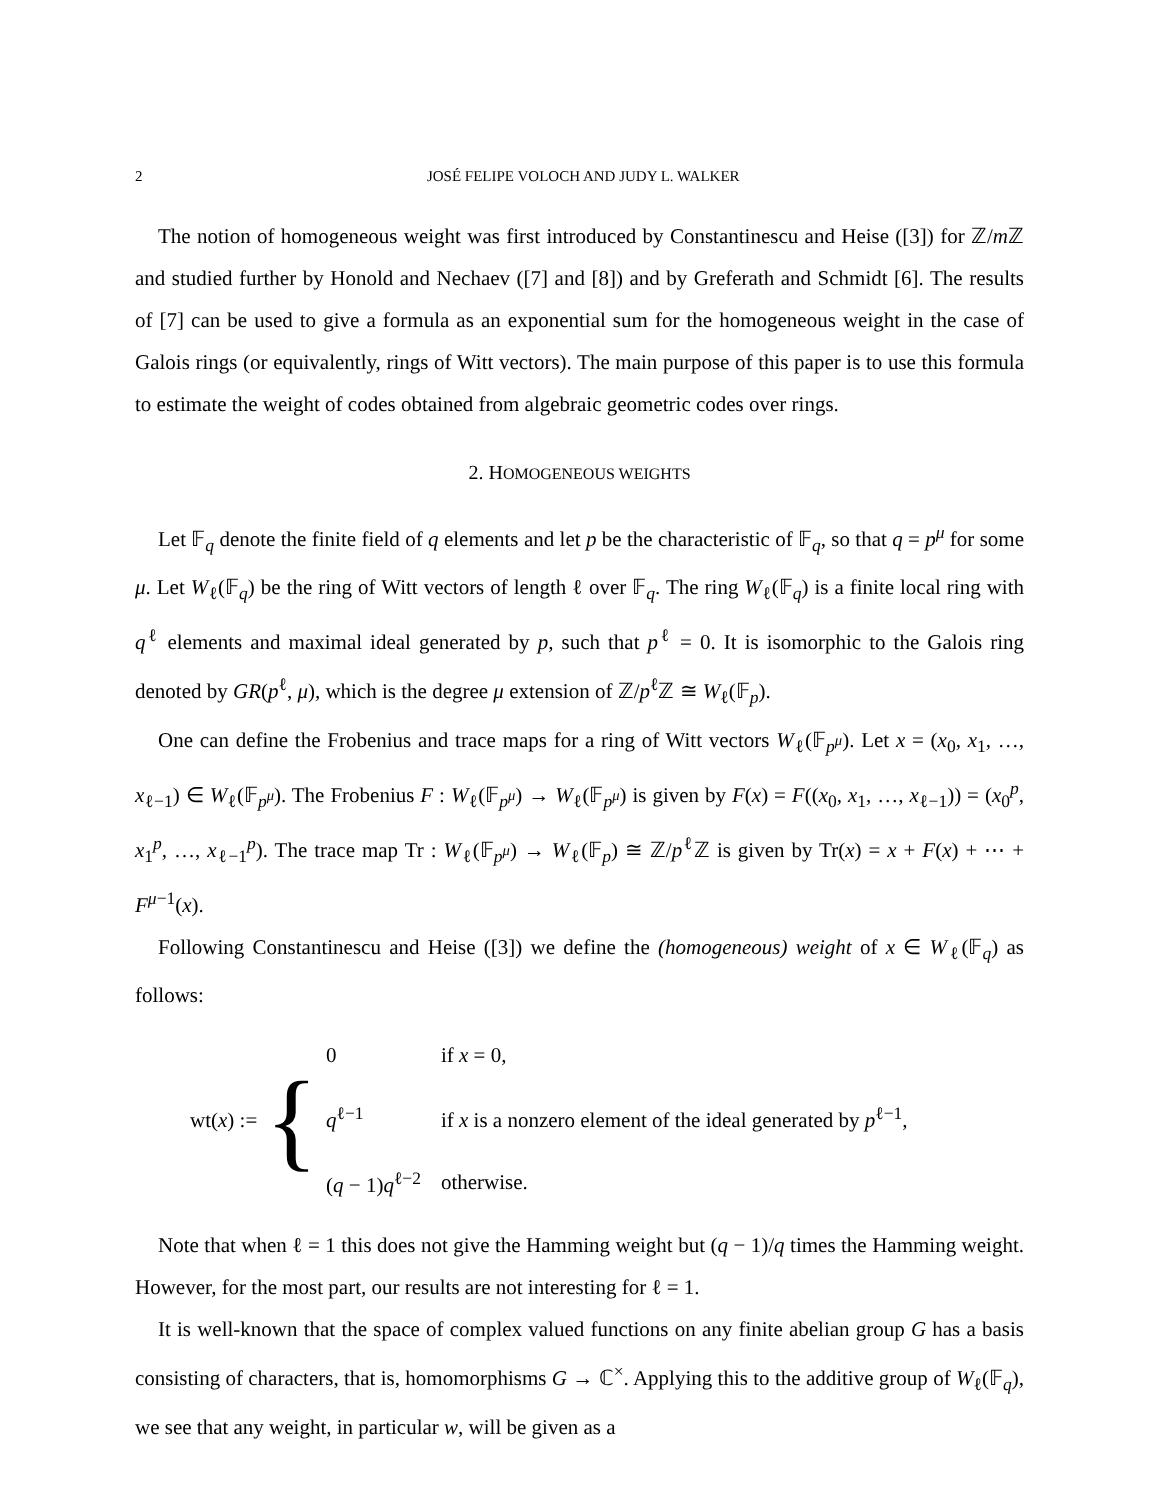2 JOSÉ FELIPE VOLOCH AND JUDY L. WALKER
The notion of homogeneous weight was first introduced by Constantinescu and Heise ([3]) for ℤ/m ℤ and studied further by Honold and Nechaev ([7] and [8]) and by Greferath and Schmidt [6]. The results of [7] can be used to give a formula as an exponential sum for the homogeneous weight in the case of Galois rings (or equivalently, rings of Witt vectors). The main purpose of this paper is to use this formula to estimate the weight of codes obtained from algebraic geometric codes over rings.
2. HOMOGENEOUS WEIGHTS
Let 𝔽<sub>q</sub> denote the finite field of q elements and let p be the characteristic of 𝔽<sub>q</sub>, so that q = p<sup>μ</sup> for some μ. Let W<sub>ℓ</sub>(𝔽<sub>q</sub>) be the ring of Witt vectors of length ℓ over 𝔽<sub>q</sub>. The ring W<sub>ℓ</sub>(𝔽<sub>q</sub>) is a finite local ring with q<sup>ℓ</sup> elements and maximal ideal generated by p, such that p<sup>ℓ</sup> = 0. It is isomorphic to the Galois ring denoted by GR(p<sup>ℓ</sup>, μ), which is the degree μ extension of ℤ/p<sup>ℓ</sup>ℤ ≅ W<sub>ℓ</sub>(𝔽<sub>p</sub>).
One can define the Frobenius and trace maps for a ring of Witt vectors W<sub>ℓ</sub>(𝔽<sub>p<sup>μ</sup></sub>). Let x = (x<sub>0</sub>, x<sub>1</sub>, …, x<sub>ℓ−1</sub>) ∈ W<sub>ℓ</sub>(𝔽<sub>p<sup>μ</sup></sub>). The Frobenius F : W<sub>ℓ</sub>(𝔽<sub>p<sup>μ</sup></sub>) → W<sub>ℓ</sub>(𝔽<sub>p<sup>μ</sup></sub>) is given by F(x) = F((x<sub>0</sub>, x<sub>1</sub>, …, x<sub>ℓ−1</sub>)) = (x<sub>0</sub><sup>p</sup>, x<sub>1</sub><sup>p</sup>, …, x<sub>ℓ−1</sub><sup>p</sup>). The trace map Tr : W<sub>ℓ</sub>(𝔽<sub>p<sup>μ</sup></sub>) → W<sub>ℓ</sub>(𝔽<sub>p</sub>) ≅ ℤ/p<sup>ℓ</sup>ℤ is given by Tr(x) = x + F(x) + ⋯ + F<sup>μ−1</sup>(x).
Following Constantinescu and Heise ([3]) we define the (homogeneous) weight of x ∈ W<sub>ℓ</sub>(𝔽<sub>q</sub>) as follows:
wt(x) := {
| 0 | if x = 0, |
| q<sup>ℓ−1</sup> | if x is a nonzero element of the ideal generated by p<sup>ℓ−1</sup>, |
| ( q − 1) q<sup>ℓ−2</sup> | otherwise. |
Note that when ℓ = 1 this does not give the Hamming weight but (q − 1)/q times the Hamming weight. However, for the most part, our results are not interesting for ℓ = 1.
It is well-known that the space of complex valued functions on any finite abelian group G has a basis consisting of characters, that is, homomorphisms G → ℂ<sup>×</sup>. Applying this to the additive group of W<sub>ℓ</sub>(𝔽<sub>q</sub>), we see that any weight, in particular w, will be given as a